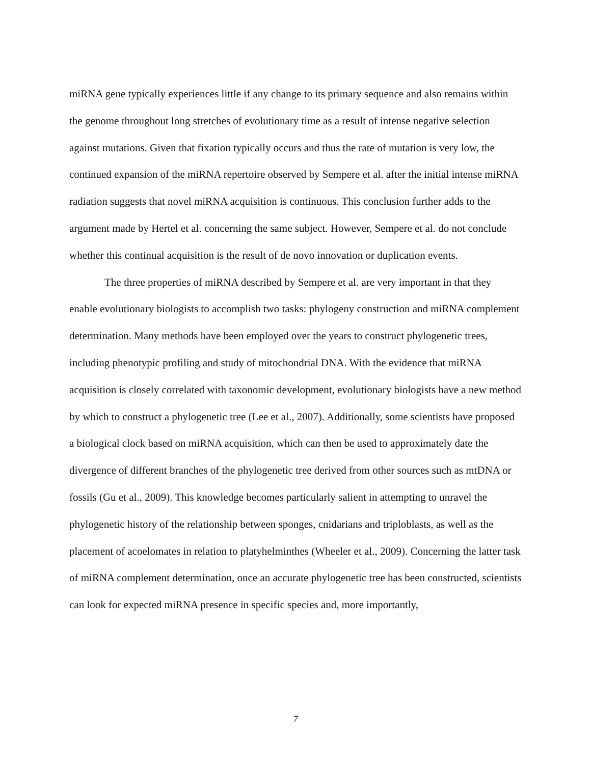miRNA gene typically experiences little if any change to its primary sequence and also remains within the genome throughout long stretches of evolutionary time as a result of intense negative selection against mutations. Given that fixation typically occurs and thus the rate of mutation is very low, the continued expansion of the miRNA repertoire observed by Sempere et al. after the initial intense miRNA radiation suggests that novel miRNA acquisition is continuous. This conclusion further adds to the argument made by Hertel et al. concerning the same subject. However, Sempere et al. do not conclude whether this continual acquisition is the result of de novo innovation or duplication events.
The three properties of miRNA described by Sempere et al. are very important in that they enable evolutionary biologists to accomplish two tasks: phylogeny construction and miRNA complement determination. Many methods have been employed over the years to construct phylogenetic trees, including phenotypic profiling and study of mitochondrial DNA. With the evidence that miRNA acquisition is closely correlated with taxonomic development, evolutionary biologists have a new method by which to construct a phylogenetic tree (Lee et al., 2007). Additionally, some scientists have proposed a biological clock based on miRNA acquisition, which can then be used to approximately date the divergence of different branches of the phylogenetic tree derived from other sources such as mtDNA or fossils (Gu et al., 2009). This knowledge becomes particularly salient in attempting to unravel the phylogenetic history of the relationship between sponges, cnidarians and triploblasts, as well as the placement of acoelomates in relation to platyhelminthes (Wheeler et al., 2009). Concerning the latter task of miRNA complement determination, once an accurate phylogenetic tree has been constructed, scientists can look for expected miRNA presence in specific species and, more importantly,
7